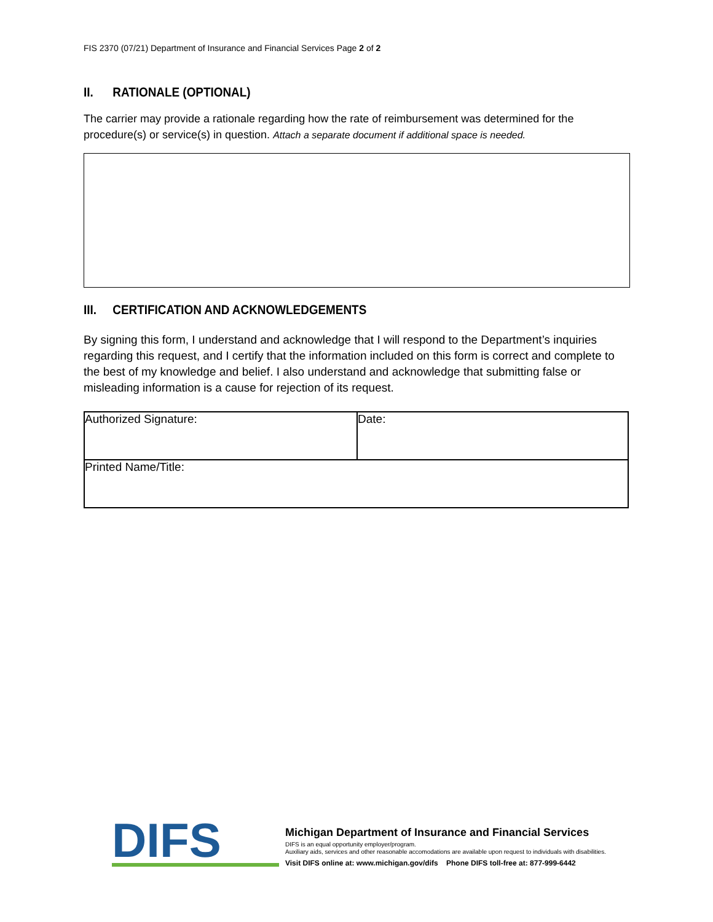FIS 2370 (07/21) Department of Insurance and Financial Services Page 2 of 2
II. RATIONALE (OPTIONAL)
The carrier may provide a rationale regarding how the rate of reimbursement was determined for the procedure(s) or service(s) in question. Attach a separate document if additional space is needed.
III. CERTIFICATION AND ACKNOWLEDGEMENTS
By signing this form, I understand and acknowledge that I will respond to the Department’s inquiries regarding this request, and I certify that the information included on this form is correct and complete to the best of my knowledge and belief. I also understand and acknowledge that submitting false or misleading information is a cause for rejection of its request.
| Authorized Signature: | Date: |
| Printed Name/Title: | |
DIFS
Michigan Department of Insurance and Financial Services
DIFS is an equal opportunity employer/program.
Auxiliary aids, services and other reasonable accomodations are available upon request to individuals with disabilities.
Visit DIFS online at: www.michigan.gov/difs Phone DIFS toll-free at: 877-999-6442